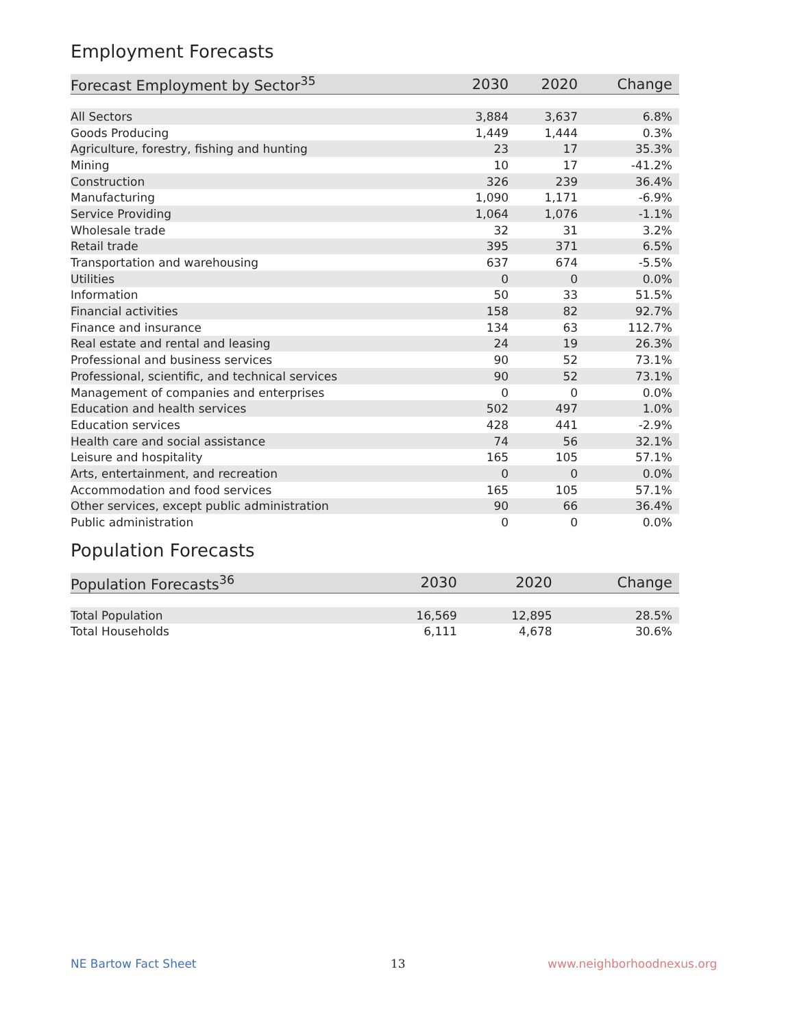Employment Forecasts
| Forecast Employment by Sector<sup>35</sup> | 2030 | 2020 | Change |
| --- | --- | --- | --- |
| All Sectors | 3,884 | 3,637 | 6.8% |
| Goods Producing | 1,449 | 1,444 | 0.3% |
| Agriculture, forestry, fishing and hunting | 23 | 17 | 35.3% |
| Mining | 10 | 17 | -41.2% |
| Construction | 326 | 239 | 36.4% |
| Manufacturing | 1,090 | 1,171 | -6.9% |
| Service Providing | 1,064 | 1,076 | -1.1% |
| Wholesale trade | 32 | 31 | 3.2% |
| Retail trade | 395 | 371 | 6.5% |
| Transportation and warehousing | 637 | 674 | -5.5% |
| Utilities | 0 | 0 | 0.0% |
| Information | 50 | 33 | 51.5% |
| Financial activities | 158 | 82 | 92.7% |
| Finance and insurance | 134 | 63 | 112.7% |
| Real estate and rental and leasing | 24 | 19 | 26.3% |
| Professional and business services | 90 | 52 | 73.1% |
| Professional, scientific, and technical services | 90 | 52 | 73.1% |
| Management of companies and enterprises | 0 | 0 | 0.0% |
| Education and health services | 502 | 497 | 1.0% |
| Education services | 428 | 441 | -2.9% |
| Health care and social assistance | 74 | 56 | 32.1% |
| Leisure and hospitality | 165 | 105 | 57.1% |
| Arts, entertainment, and recreation | 0 | 0 | 0.0% |
| Accommodation and food services | 165 | 105 | 57.1% |
| Other services, except public administration | 90 | 66 | 36.4% |
| Public administration | 0 | 0 | 0.0% |
Population Forecasts
| Population Forecasts<sup>36</sup> | 2030 | 2020 | Change |
| --- | --- | --- | --- |
| Total Population | 16,569 | 12,895 | 28.5% |
| Total Households | 6,111 | 4,678 | 30.6% |
NE Bartow Fact Sheet 13 www.neighborhoodnexus.org